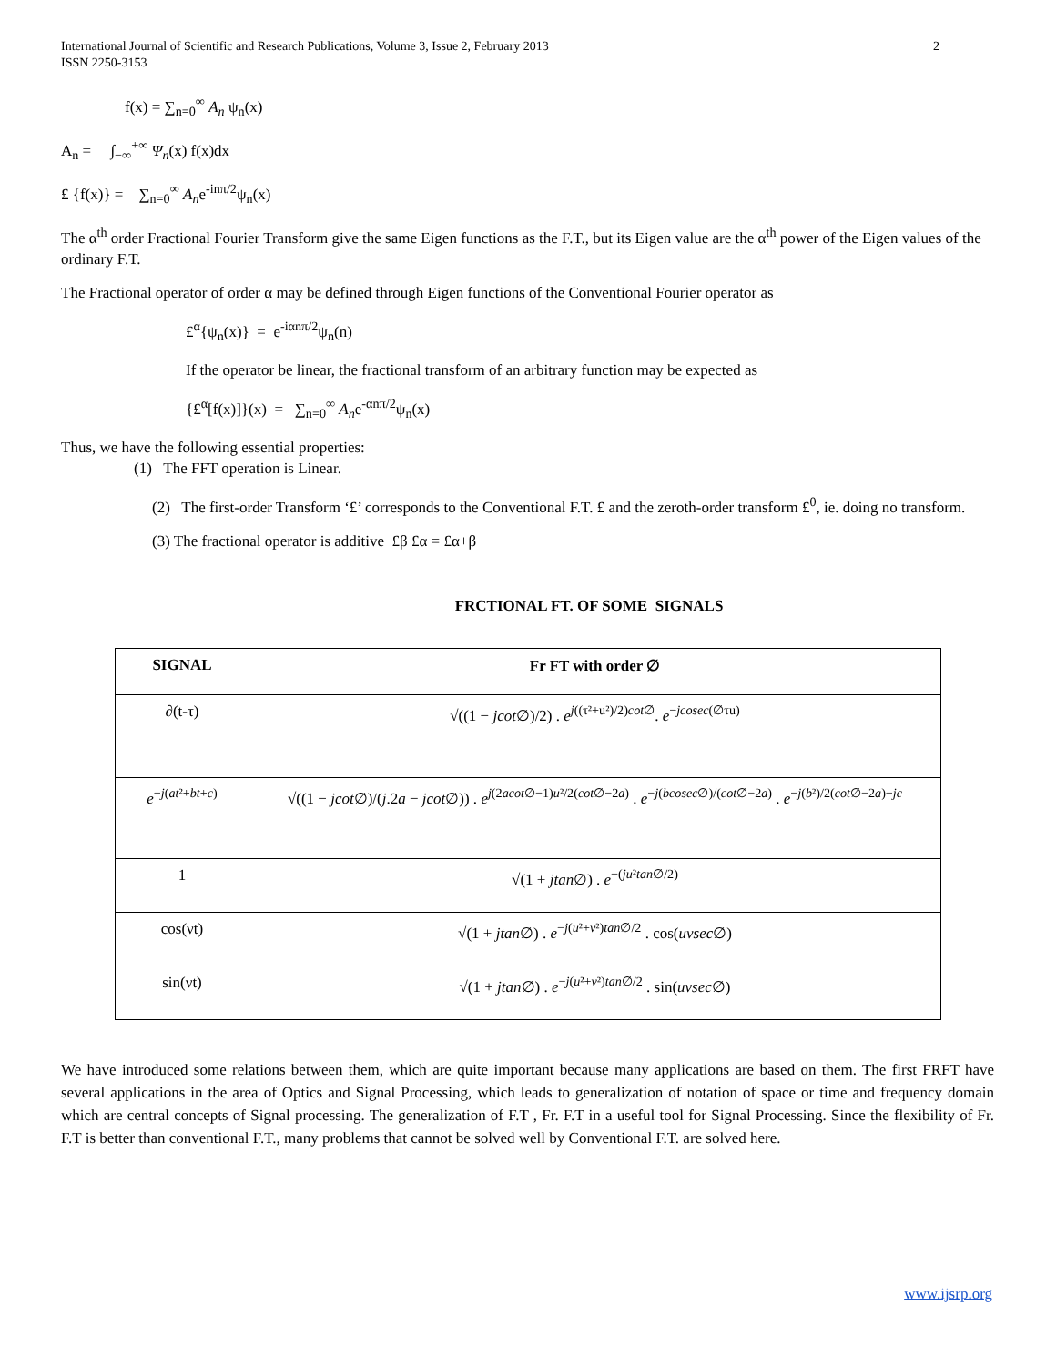International Journal of Scientific and Research Publications, Volume 3, Issue 2, February 2013
ISSN 2250-3153
2
f(x) = ∑<sub>n=0</sub><sup>∞</sup> A<sub>n</sub> ψ<sub>n</sub>(x)
A<sub>n</sub> = ∫<sub>−∞</sub><sup>+∞</sup> Ψ<sub>n</sub>(x) f(x)dx
£ {f(x)} = ∑<sub>n=0</sub><sup>∞</sup> A<sub>n</sub>e<sup>-inπ/2</sup>ψ<sub>n</sub>(x)
The α<sup>th</sup> order Fractional Fourier Transform give the same Eigen functions as the F.T., but its Eigen value are the α<sup>th</sup> power of the Eigen values of the ordinary F.T.
The Fractional operator of order α may be defined through Eigen functions of the Conventional Fourier operator as
£<sup>α</sup>{ψ<sub>n</sub>(x)} = e<sup>-iαnπ/2</sup>ψ<sub>n</sub>(n)
If the operator be linear, the fractional transform of an arbitrary function may be expected as
{£<sup>α</sup>[f(x)]}(x) = ∑<sub>n=0</sub><sup>∞</sup> A<sub>n</sub>e<sup>-αnπ/2</sup>ψ<sub>n</sub>(x)
Thus, we have the following essential properties:
(1) The FFT operation is Linear.
(2) The first-order Transform ‘£’ corresponds to the Conventional F.T. £ and the zeroth-order transform £<sup>0</sup>, ie. doing no transform.
(3) The fractional operator is additive £β £α = £α+β
FRCTIONAL FT. OF SOME SIGNALS
| SIGNAL | Fr FT with order ∅ |
| --- | --- |
| ∂(t-τ) | √((1 − jcot ∅)/2) . e<sup>j((τ²+u²)/2)cot∅</sup>. e<sup>−jcosec(∅τu)</sup> |
| e<sup>−j(at²+bt+c)</sup> | √((1 − jcot ∅)/( j .2 a − jcot ∅)) . e<sup>j(2acot∅−1)u²/2(cot∅−2a)</sup> . e<sup>−j(bcosec∅)/(cot∅−2a)</sup> . e<sup>−j(b²)/2(cot∅−2a)−jc</sup> |
| 1 | √(1 + jtan ∅) . e<sup>−(ju²tan∅/2)</sup> |
| cos(νt) | √(1 + jtan ∅) . e<sup>−j(u²+v²)tan∅/2</sup> . cos( uvsec ∅) |
| sin(νt) | √(1 + jtan ∅) . e<sup>−j(u²+v²)tan∅/2</sup> . sin( uvsec ∅) |
We have introduced some relations between them, which are quite important because many applications are based on them. The first FRFT have several applications in the area of Optics and Signal Processing, which leads to generalization of notation of space or time and frequency domain which are central concepts of Signal processing. The generalization of F.T , Fr. F.T in a useful tool for Signal Processing. Since the flexibility of Fr. F.T is better than conventional F.T., many problems that cannot be solved well by Conventional F.T. are solved here.
www.ijsrp.org